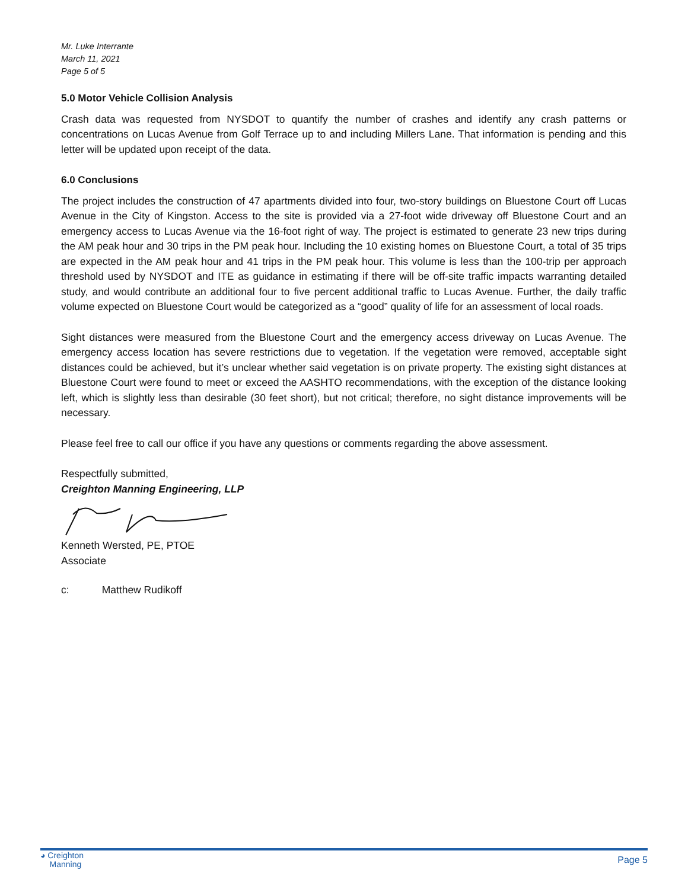Mr. Luke Interrante
March 11, 2021
Page 5 of 5
5.0 Motor Vehicle Collision Analysis
Crash data was requested from NYSDOT to quantify the number of crashes and identify any crash patterns or concentrations on Lucas Avenue from Golf Terrace up to and including Millers Lane. That information is pending and this letter will be updated upon receipt of the data.
6.0 Conclusions
The project includes the construction of 47 apartments divided into four, two-story buildings on Bluestone Court off Lucas Avenue in the City of Kingston. Access to the site is provided via a 27-foot wide driveway off Bluestone Court and an emergency access to Lucas Avenue via the 16-foot right of way. The project is estimated to generate 23 new trips during the AM peak hour and 30 trips in the PM peak hour. Including the 10 existing homes on Bluestone Court, a total of 35 trips are expected in the AM peak hour and 41 trips in the PM peak hour. This volume is less than the 100-trip per approach threshold used by NYSDOT and ITE as guidance in estimating if there will be off-site traffic impacts warranting detailed study, and would contribute an additional four to five percent additional traffic to Lucas Avenue. Further, the daily traffic volume expected on Bluestone Court would be categorized as a “good” quality of life for an assessment of local roads.
Sight distances were measured from the Bluestone Court and the emergency access driveway on Lucas Avenue. The emergency access location has severe restrictions due to vegetation. If the vegetation were removed, acceptable sight distances could be achieved, but it’s unclear whether said vegetation is on private property. The existing sight distances at Bluestone Court were found to meet or exceed the AASHTO recommendations, with the exception of the distance looking left, which is slightly less than desirable (30 feet short), but not critical; therefore, no sight distance improvements will be necessary.
Please feel free to call our office if you have any questions or comments regarding the above assessment.
Respectfully submitted,
Creighton Manning Engineering, LLP
Kenneth Wersted, PE, PTOE
Associate
c: Matthew Rudikoff
◕ Creighton
Manning
Page 5